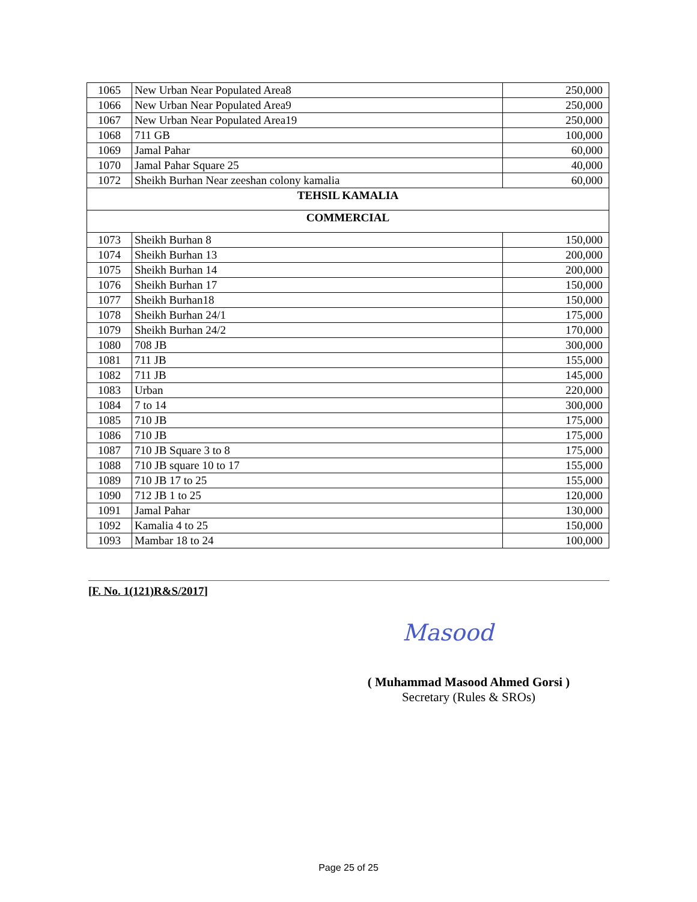| 1065 | New Urban Near Populated Area8 | 250,000 |
| 1066 | New Urban Near Populated Area9 | 250,000 |
| 1067 | New Urban Near Populated Area19 | 250,000 |
| 1068 | 711 GB | 100,000 |
| 1069 | Jamal Pahar | 60,000 |
| 1070 | Jamal Pahar Square 25 | 40,000 |
| 1072 | Sheikh Burhan Near zeeshan colony kamalia | 60,000 |
| TEHSIL KAMALIA | | |
| COMMERCIAL | | |
| 1073 | Sheikh Burhan 8 | 150,000 |
| 1074 | Sheikh Burhan 13 | 200,000 |
| 1075 | Sheikh Burhan 14 | 200,000 |
| 1076 | Sheikh Burhan 17 | 150,000 |
| 1077 | Sheikh Burhan18 | 150,000 |
| 1078 | Sheikh Burhan 24/1 | 175,000 |
| 1079 | Sheikh Burhan 24/2 | 170,000 |
| 1080 | 708 JB | 300,000 |
| 1081 | 711 JB | 155,000 |
| 1082 | 711 JB | 145,000 |
| 1083 | Urban | 220,000 |
| 1084 | 7 to 14 | 300,000 |
| 1085 | 710 JB | 175,000 |
| 1086 | 710 JB | 175,000 |
| 1087 | 710 JB Square 3 to 8 | 175,000 |
| 1088 | 710 JB square 10 to 17 | 155,000 |
| 1089 | 710 JB 17 to 25 | 155,000 |
| 1090 | 712 JB 1 to 25 | 120,000 |
| 1091 | Jamal Pahar | 130,000 |
| 1092 | Kamalia 4 to 25 | 150,000 |
| 1093 | Mambar 18 to 24 | 100,000 |
[F. No. 1(121)R&S/2017]
Masood
( Muhammad Masood Ahmed Gorsi )
Secretary (Rules & SROs)
Page 25 of 25